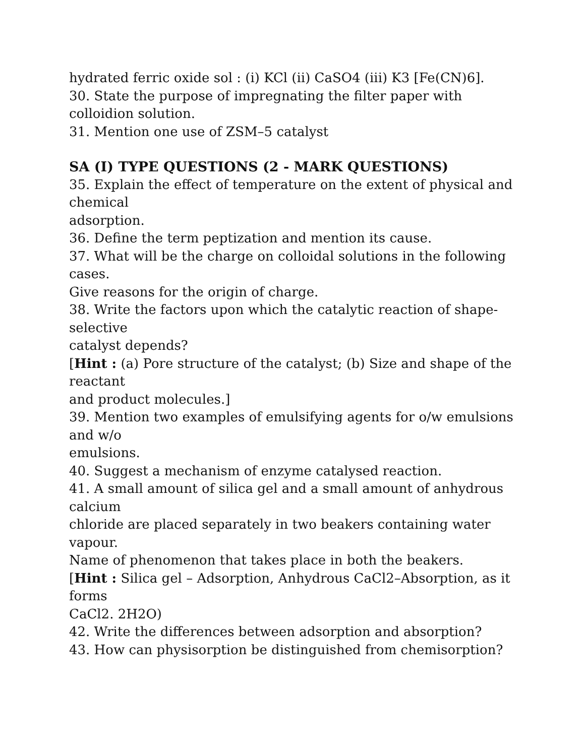hydrated ferric oxide sol : (i) KCl (ii) CaSO4 (iii) K3 [Fe(CN)6].
30. State the purpose of impregnating the filter paper with
colloidion solution.
31. Mention one use of ZSM–5 catalyst
SA (I) TYPE QUESTIONS (2 - MARK QUESTIONS)
35. Explain the effect of temperature on the extent of physical and
chemical
adsorption.
36. Define the term peptization and mention its cause.
37. What will be the charge on colloidal solutions in the following
cases.
Give reasons for the origin of charge.
38. Write the factors upon which the catalytic reaction of shape-
selective
catalyst depends?
[Hint : (a) Pore structure of the catalyst; (b) Size and shape of the
reactant
and product molecules.]
39. Mention two examples of emulsifying agents for o/w emulsions
and w/o
emulsions.
40. Suggest a mechanism of enzyme catalysed reaction.
41. A small amount of silica gel and a small amount of anhydrous
calcium
chloride are placed separately in two beakers containing water
vapour.
Name of phenomenon that takes place in both the beakers.
[Hint : Silica gel – Adsorption, Anhydrous CaCl2–Absorption, as it
forms
CaCl2. 2H2O)
42. Write the differences between adsorption and absorption?
43. How can physisorption be distinguished from chemisorption?